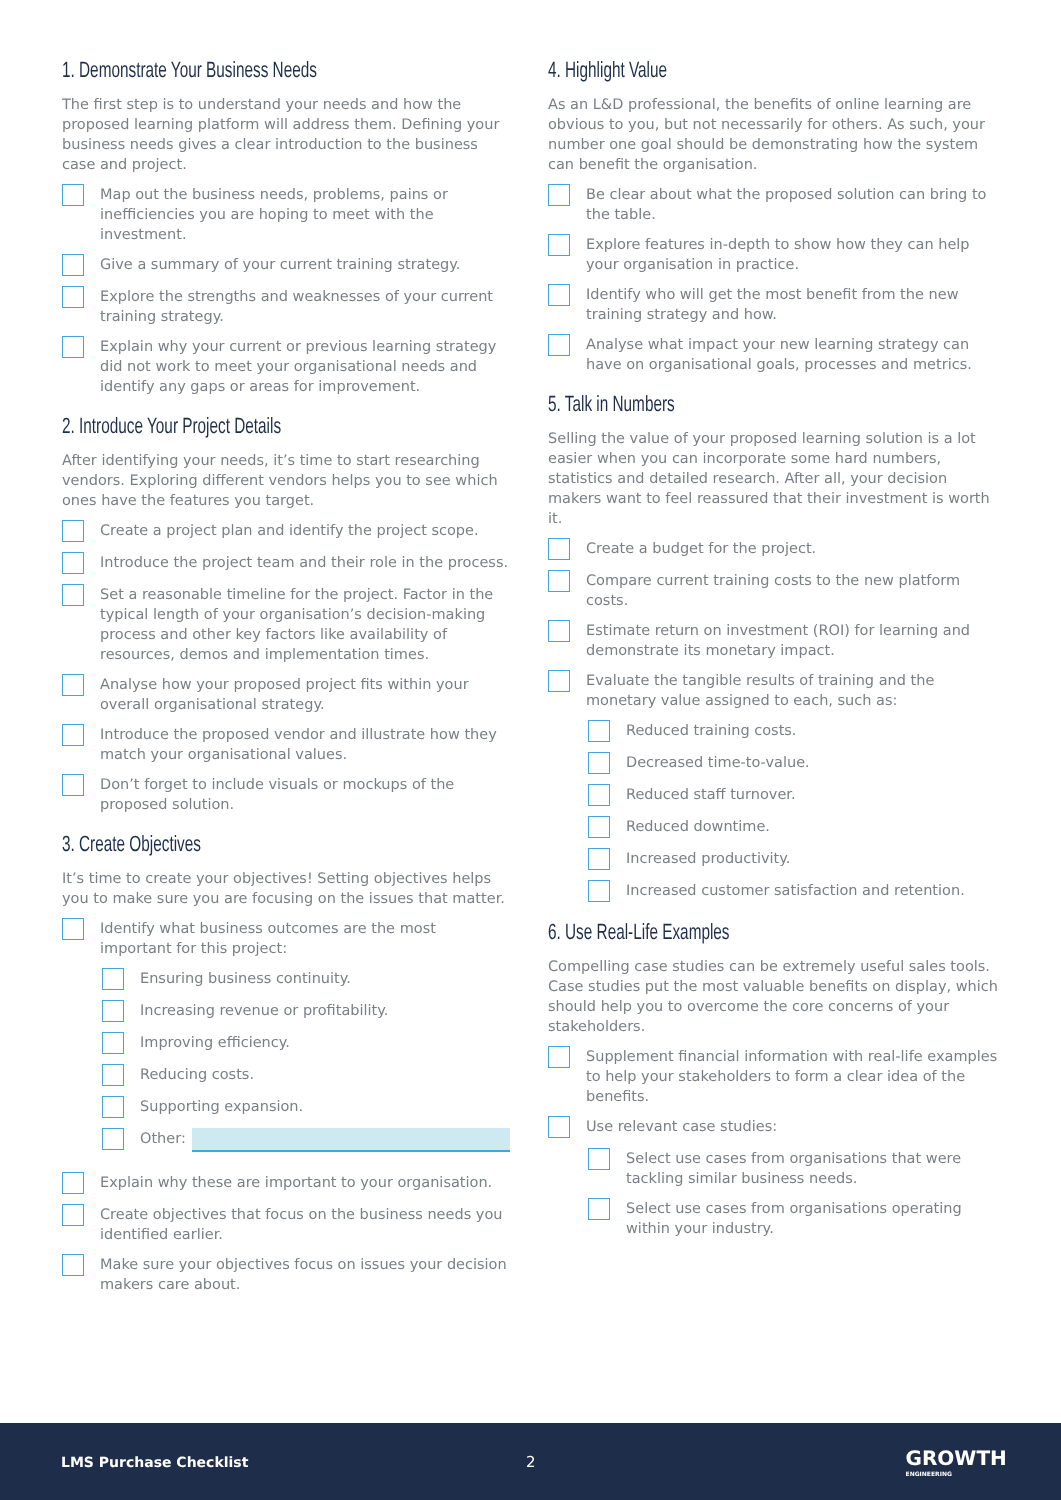1. Demonstrate Your Business Needs
The first step is to understand your needs and how the proposed learning platform will address them. Defining your business needs gives a clear introduction to the business case and project.
Map out the business needs, problems, pains or inefficiencies you are hoping to meet with the investment.
Give a summary of your current training strategy.
Explore the strengths and weaknesses of your current training strategy.
Explain why your current or previous learning strategy did not work to meet your organisational needs and identify any gaps or areas for improvement.
2. Introduce Your Project Details
After identifying your needs, it’s time to start researching vendors. Exploring different vendors helps you to see which ones have the features you target.
Create a project plan and identify the project scope.
Introduce the project team and their role in the process.
Set a reasonable timeline for the project. Factor in the typical length of your organisation’s decision-making process and other key factors like availability of resources, demos and implementation times.
Analyse how your proposed project fits within your overall organisational strategy.
Introduce the proposed vendor and illustrate how they match your organisational values.
Don’t forget to include visuals or mockups of the proposed solution.
3. Create Objectives
It’s time to create your objectives! Setting objectives helps you to make sure you are focusing on the issues that matter.
Identify what business outcomes are the most important for this project:
Ensuring business continuity.
Increasing revenue or profitability.
Improving efficiency.
Reducing costs.
Supporting expansion.
Other:
Explain why these are important to your organisation.
Create objectives that focus on the business needs you identified earlier.
Make sure your objectives focus on issues your decision makers care about.
4. Highlight Value
As an L&D professional, the benefits of online learning are obvious to you, but not necessarily for others. As such, your number one goal should be demonstrating how the system can benefit the organisation.
Be clear about what the proposed solution can bring to the table.
Explore features in-depth to show how they can help your organisation in practice.
Identify who will get the most benefit from the new training strategy and how.
Analyse what impact your new learning strategy can have on organisational goals, processes and metrics.
5. Talk in Numbers
Selling the value of your proposed learning solution is a lot easier when you can incorporate some hard numbers, statistics and detailed research. After all, your decision makers want to feel reassured that their investment is worth it.
Create a budget for the project.
Compare current training costs to the new platform costs.
Estimate return on investment (ROI) for learning and demonstrate its monetary impact.
Evaluate the tangible results of training and the monetary value assigned to each, such as:
Reduced training costs.
Decreased time-to-value.
Reduced staff turnover.
Reduced downtime.
Increased productivity.
Increased customer satisfaction and retention.
6. Use Real-Life Examples
Compelling case studies can be extremely useful sales tools. Case studies put the most valuable benefits on display, which should help you to overcome the core concerns of your stakeholders.
Supplement financial information with real-life examples to help your stakeholders to form a clear idea of the benefits.
Use relevant case studies:
Select use cases from organisations that were tackling similar business needs.
Select use cases from organisations operating within your industry.
LMS Purchase Checklist 2 GROWTH
ENGINEERING